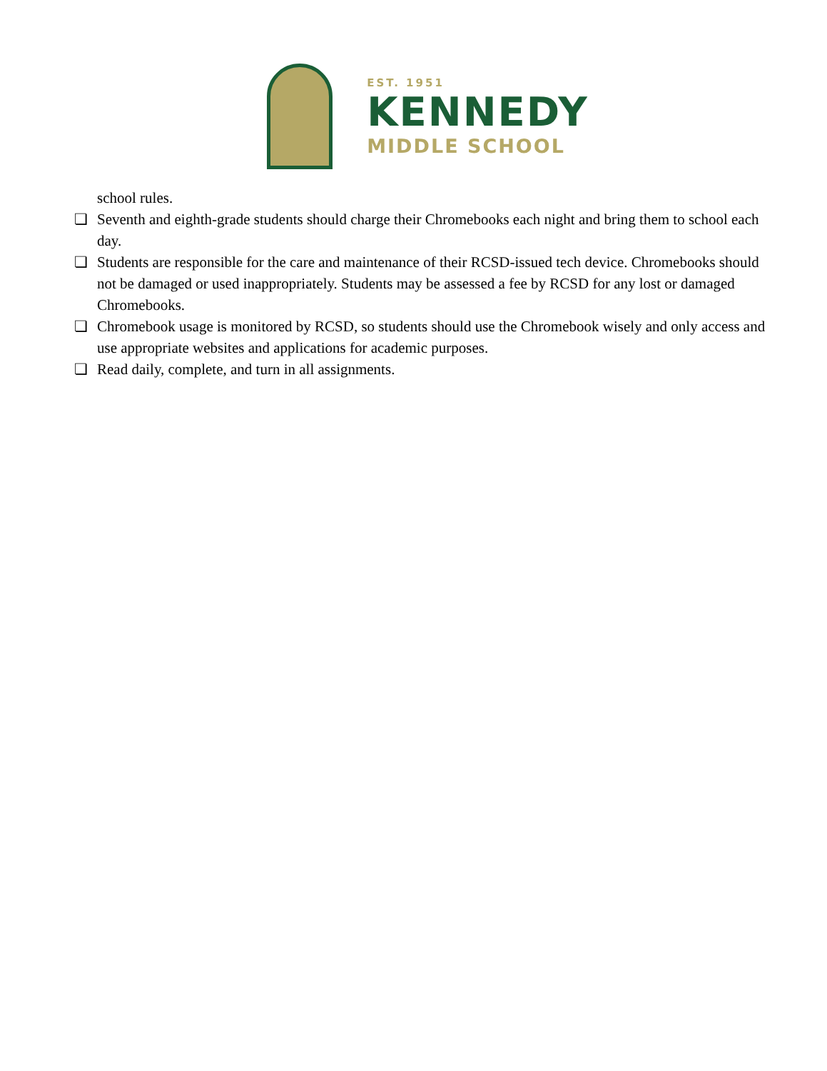EST. 1951
KENNEDY
MIDDLE SCHOOL
school rules.
❏ Seventh and eighth-grade students should charge their Chromebooks each night and bring them to school each day.
❏ Students are responsible for the care and maintenance of their RCSD-issued tech device. Chromebooks should not be damaged or used inappropriately. Students may be assessed a fee by RCSD for any lost or damaged Chromebooks.
❏ Chromebook usage is monitored by RCSD, so students should use the Chromebook wisely and only access and use appropriate websites and applications for academic purposes.
❏ Read daily, complete, and turn in all assignments.